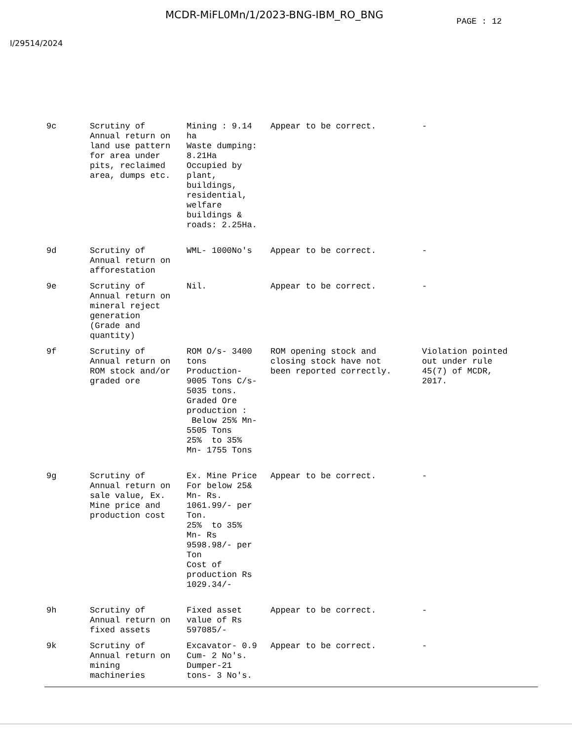MCDR-MiFL0Mn/1/2023-BNG-IBM_RO_BNG
PAGE : 12
I/29514/2024
| 9c | Scrutiny of Annual return on land use pattern for area under pits, reclaimed area, dumps etc. | Mining : 9.14 ha Waste dumping: 8.21Ha Occupied by plant, buildings, residential, welfare buildings & roads: 2.25Ha. | Appear to be correct. | - |
| 9d | Scrutiny of Annual return on afforestation | WML- 1000No's | Appear to be correct. | - |
| 9e | Scrutiny of Annual return on mineral reject generation (Grade and quantity) | Nil. | Appear to be correct. | - |
| 9f | Scrutiny of Annual return on ROM stock and/or graded ore | ROM O/s- 3400 tons Production- 9005 Tons C/s- 5035 tons. Graded Ore production : Below 25% Mn- 5505 Tons 25% to 35% Mn- 1755 Tons | ROM opening stock and closing stock have not been reported correctly. | Violation pointed out under rule 45(7) of MCDR, 2017. |
| 9g | Scrutiny of Annual return on sale value, Ex. Mine price and production cost | Ex. Mine Price For below 25& Mn- Rs. 1061.99/- per Ton. 25% to 35% Mn- Rs 9598.98/- per Ton Cost of production Rs 1029.34/- | Appear to be correct. | - |
| 9h | Scrutiny of Annual return on fixed assets | Fixed asset value of Rs 597085/- | Appear to be correct. | - |
| 9k | Scrutiny of Annual return on mining machineries | Excavator- 0.9 Cum- 2 No's. Dumper-21 tons- 3 No's. | Appear to be correct. | - |